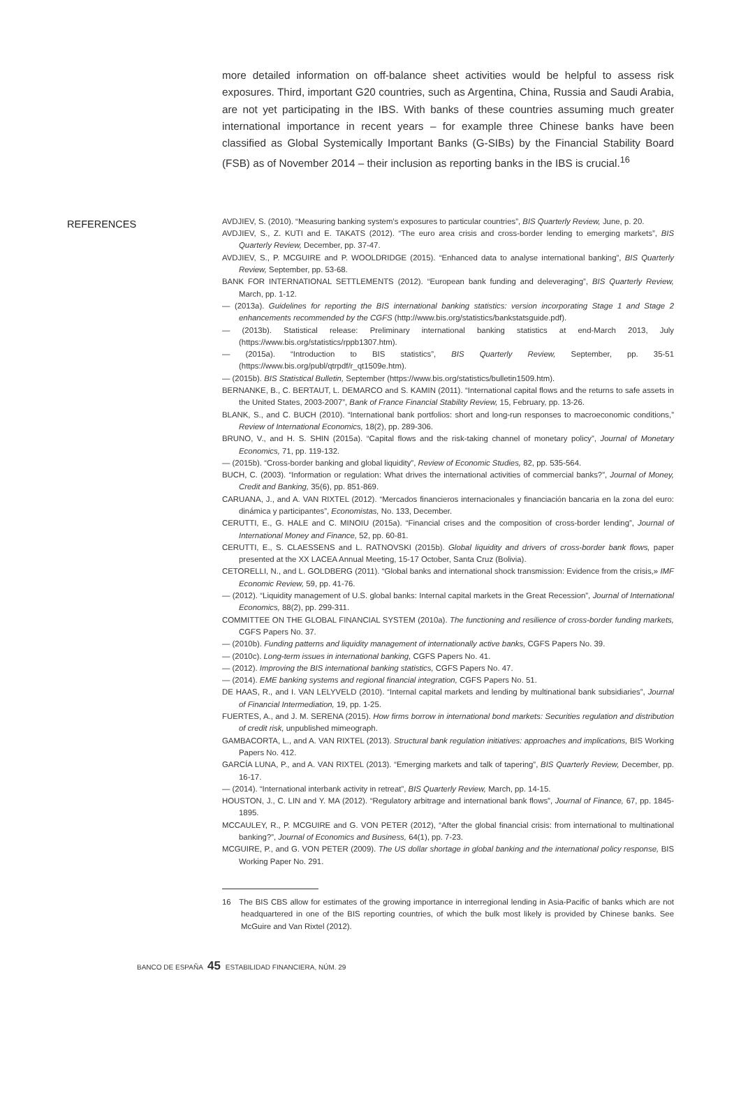more detailed information on off-balance sheet activities would be helpful to assess risk exposures. Third, important G20 countries, such as Argentina, China, Russia and Saudi Arabia, are not yet participating in the IBS. With banks of these countries assuming much greater international importance in recent years – for example three Chinese banks have been classified as Global Systemically Important Banks (G-SIBs) by the Financial Stability Board (FSB) as of November 2014 – their inclusion as reporting banks in the IBS is crucial.<sup>16</sup>
REFERENCES
AVDJIEV, S. (2010). “Measuring banking system’s exposures to particular countries”, BIS Quarterly Review, June, p. 20.
AVDJIEV, S., Z. KUTI and E. TAKATS (2012). “The euro area crisis and cross-border lending to emerging markets”, BIS Quarterly Review, December, pp. 37-47.
AVDJIEV, S., P. MCGUIRE and P. WOOLDRIDGE (2015). “Enhanced data to analyse international banking”, BIS Quarterly Review, September, pp. 53-68.
BANK FOR INTERNATIONAL SETTLEMENTS (2012). “European bank funding and deleveraging”, BIS Quarterly Review, March, pp. 1-12.
— (2013a). Guidelines for reporting the BIS international banking statistics: version incorporating Stage 1 and Stage 2 enhancements recommended by the CGFS (http://www.bis.org/statistics/bankstatsguide.pdf).
— (2013b). Statistical release: Preliminary international banking statistics at end-March 2013, July (https://www.bis.org/statistics/rppb1307.htm).
— (2015a). “Introduction to BIS statistics”, BIS Quarterly Review, September, pp. 35-51 (https://www.bis.org/publ/qtrpdf/r_qt1509e.htm).
— (2015b). BIS Statistical Bulletin, September (https://www.bis.org/statistics/bulletin1509.htm).
BERNANKE, B., C. BERTAUT, L. DEMARCO and S. KAMIN (2011). “International capital flows and the returns to safe assets in the United States, 2003-2007”, Bank of France Financial Stability Review, 15, February, pp. 13-26.
BLANK, S., and C. BUCH (2010). “International bank portfolios: short and long-run responses to macroeconomic conditions,” Review of International Economics, 18(2), pp. 289-306.
BRUNO, V., and H. S. SHIN (2015a). “Capital flows and the risk-taking channel of monetary policy”, Journal of Monetary Economics, 71, pp. 119-132.
— (2015b). “Cross-border banking and global liquidity”, Review of Economic Studies, 82, pp. 535-564.
BUCH, C. (2003). “Information or regulation: What drives the international activities of commercial banks?”, Journal of Money, Credit and Banking, 35(6), pp. 851-869.
CARUANA, J., and A. VAN RIXTEL (2012). “Mercados financieros internacionales y financiación bancaria en la zona del euro: dinámica y participantes”, Economistas, No. 133, December.
CERUTTI, E., G. HALE and C. MINOIU (2015a). “Financial crises and the composition of cross-border lending”, Journal of International Money and Finance, 52, pp. 60-81.
CERUTTI, E., S. CLAESSENS and L. RATNOVSKI (2015b). Global liquidity and drivers of cross-border bank flows, paper presented at the XX LACEA Annual Meeting, 15-17 October, Santa Cruz (Bolivia).
CETORELLI, N., and L. GOLDBERG (2011). “Global banks and international shock transmission: Evidence from the crisis,» IMF Economic Review, 59, pp. 41-76.
— (2012). “Liquidity management of U.S. global banks: Internal capital markets in the Great Recession”, Journal of International Economics, 88(2), pp. 299-311.
COMMITTEE ON THE GLOBAL FINANCIAL SYSTEM (2010a). The functioning and resilience of cross-border funding markets, CGFS Papers No. 37.
— (2010b). Funding patterns and liquidity management of internationally active banks, CGFS Papers No. 39.
— (2010c). Long-term issues in international banking, CGFS Papers No. 41.
— (2012). Improving the BIS international banking statistics, CGFS Papers No. 47.
— (2014). EME banking systems and regional financial integration, CGFS Papers No. 51.
DE HAAS, R., and I. VAN LELYVELD (2010). “Internal capital markets and lending by multinational bank subsidiaries”, Journal of Financial Intermediation, 19, pp. 1-25.
FUERTES, A., and J. M. SERENA (2015). How firms borrow in international bond markets: Securities regulation and distribution of credit risk, unpublished mimeograph.
GAMBACORTA, L., and A. VAN RIXTEL (2013). Structural bank regulation initiatives: approaches and implications, BIS Working Papers No. 412.
GARCÍA LUNA, P., and A. VAN RIXTEL (2013). “Emerging markets and talk of tapering”, BIS Quarterly Review, December, pp. 16-17.
— (2014). “International interbank activity in retreat”, BIS Quarterly Review, March, pp. 14-15.
HOUSTON, J., C. LIN and Y. MA (2012). “Regulatory arbitrage and international bank flows”, Journal of Finance, 67, pp. 1845-1895.
MCCAULEY, R., P. MCGUIRE and G. VON PETER (2012), “After the global financial crisis: from international to multinational banking?”, Journal of Economics and Business, 64(1), pp. 7-23.
MCGUIRE, P., and G. VON PETER (2009). The US dollar shortage in global banking and the international policy response, BIS Working Paper No. 291.
16 The BIS CBS allow for estimates of the growing importance in interregional lending in Asia-Pacific of banks which are not headquartered in one of the BIS reporting countries, of which the bulk most likely is provided by Chinese banks. See McGuire and Van Rixtel (2012).
BANCO DE ESPAÑA 45 ESTABILIDAD FINANCIERA, NÚM. 29